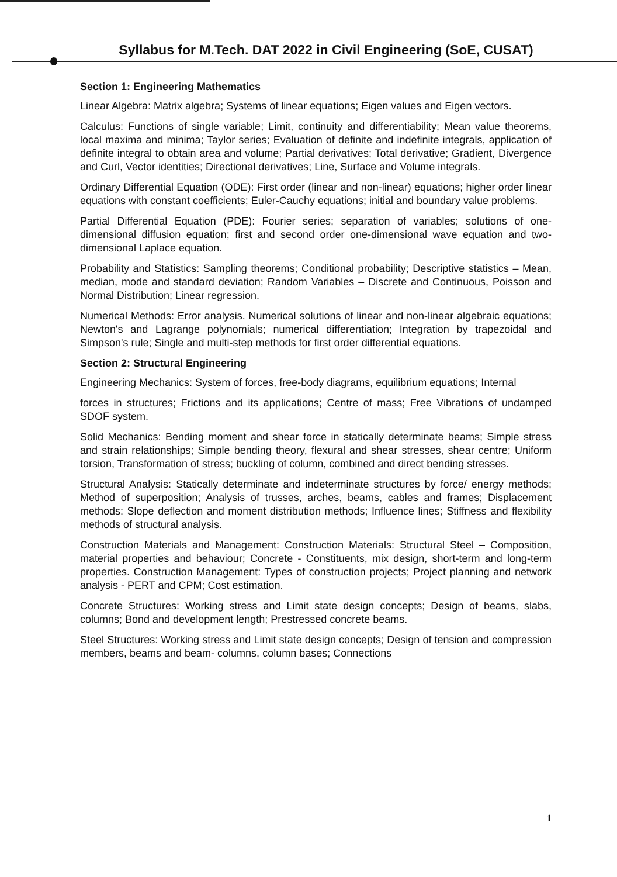Syllabus for M.Tech. DAT 2022 in Civil Engineering (SoE, CUSAT)
Section 1: Engineering Mathematics
Linear Algebra: Matrix algebra; Systems of linear equations; Eigen values and Eigen vectors.
Calculus: Functions of single variable; Limit, continuity and differentiability; Mean value theorems, local maxima and minima; Taylor series; Evaluation of definite and indefinite integrals, application of definite integral to obtain area and volume; Partial derivatives; Total derivative; Gradient, Divergence and Curl, Vector identities; Directional derivatives; Line, Surface and Volume integrals.
Ordinary Differential Equation (ODE): First order (linear and non-linear) equations; higher order linear equations with constant coefficients; Euler-Cauchy equations; initial and boundary value problems.
Partial Differential Equation (PDE): Fourier series; separation of variables; solutions of one- dimensional diffusion equation; first and second order one-dimensional wave equation and two-dimensional Laplace equation.
Probability and Statistics: Sampling theorems; Conditional probability; Descriptive statistics – Mean, median, mode and standard deviation; Random Variables – Discrete and Continuous, Poisson and Normal Distribution; Linear regression.
Numerical Methods: Error analysis. Numerical solutions of linear and non-linear algebraic equations; Newton's and Lagrange polynomials; numerical differentiation; Integration by trapezoidal and Simpson's rule; Single and multi-step methods for first order differential equations.
Section 2: Structural Engineering
Engineering Mechanics: System of forces, free-body diagrams, equilibrium equations; Internal
forces in structures; Frictions and its applications; Centre of mass; Free Vibrations of undamped SDOF system.
Solid Mechanics: Bending moment and shear force in statically determinate beams; Simple stress and strain relationships; Simple bending theory, flexural and shear stresses, shear centre; Uniform torsion, Transformation of stress; buckling of column, combined and direct bending stresses.
Structural Analysis: Statically determinate and indeterminate structures by force/ energy methods; Method of superposition; Analysis of trusses, arches, beams, cables and frames; Displacement methods: Slope deflection and moment distribution methods; Influence lines; Stiffness and flexibility methods of structural analysis.
Construction Materials and Management: Construction Materials: Structural Steel – Composition, material properties and behaviour; Concrete - Constituents, mix design, short-term and long-term properties. Construction Management: Types of construction projects; Project planning and network analysis - PERT and CPM; Cost estimation.
Concrete Structures: Working stress and Limit state design concepts; Design of beams, slabs, columns; Bond and development length; Prestressed concrete beams.
Steel Structures: Working stress and Limit state design concepts; Design of tension and compression members, beams and beam- columns, column bases; Connections
1